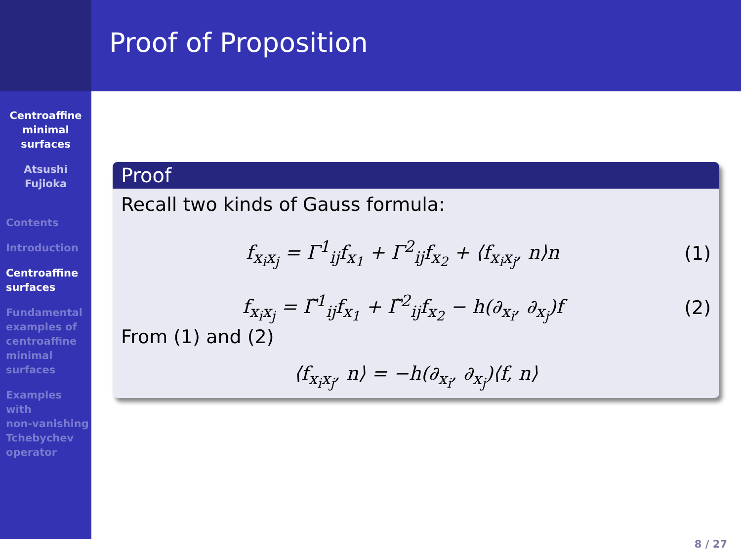Proof of Proposition
Centroaffine
minimal
surfaces
Atsushi
Fujioka
Contents
Introduction
Centroaffine
surfaces
Fundamental
examples of
centroaffine
minimal
surfaces
Examples
with
non-vanishing
Tchebychev
operator
Proof
Recall two kinds of Gauss formula:
f<sub>x<sub>i</sub>x<sub>j</sub></sub> = Γ<sup>1</sup><sub>ij</sub>f<sub>x<sub>1</sub></sub> + Γ<sup>2</sup><sub>ij</sub>f<sub>x<sub>2</sub></sub> + ⟨f<sub>x<sub>i</sub>x<sub>j</sub></sub>, n⟩n (1)
f<sub>x<sub>i</sub>x<sub>j</sub></sub> = Γ̃<sup>1</sup><sub>ij</sub>f<sub>x<sub>1</sub></sub> + Γ̃<sup>2</sup><sub>ij</sub>f<sub>x<sub>2</sub></sub> − h(∂<sub>x<sub>i</sub></sub>, ∂<sub>x<sub>j</sub></sub>)f (2)
From (1) and (2)
⟨f<sub>x<sub>i</sub>x<sub>j</sub></sub>, n⟩ = −h(∂<sub>x<sub>i</sub></sub>, ∂<sub>x<sub>j</sub></sub>)⟨f, n⟩
8 / 27